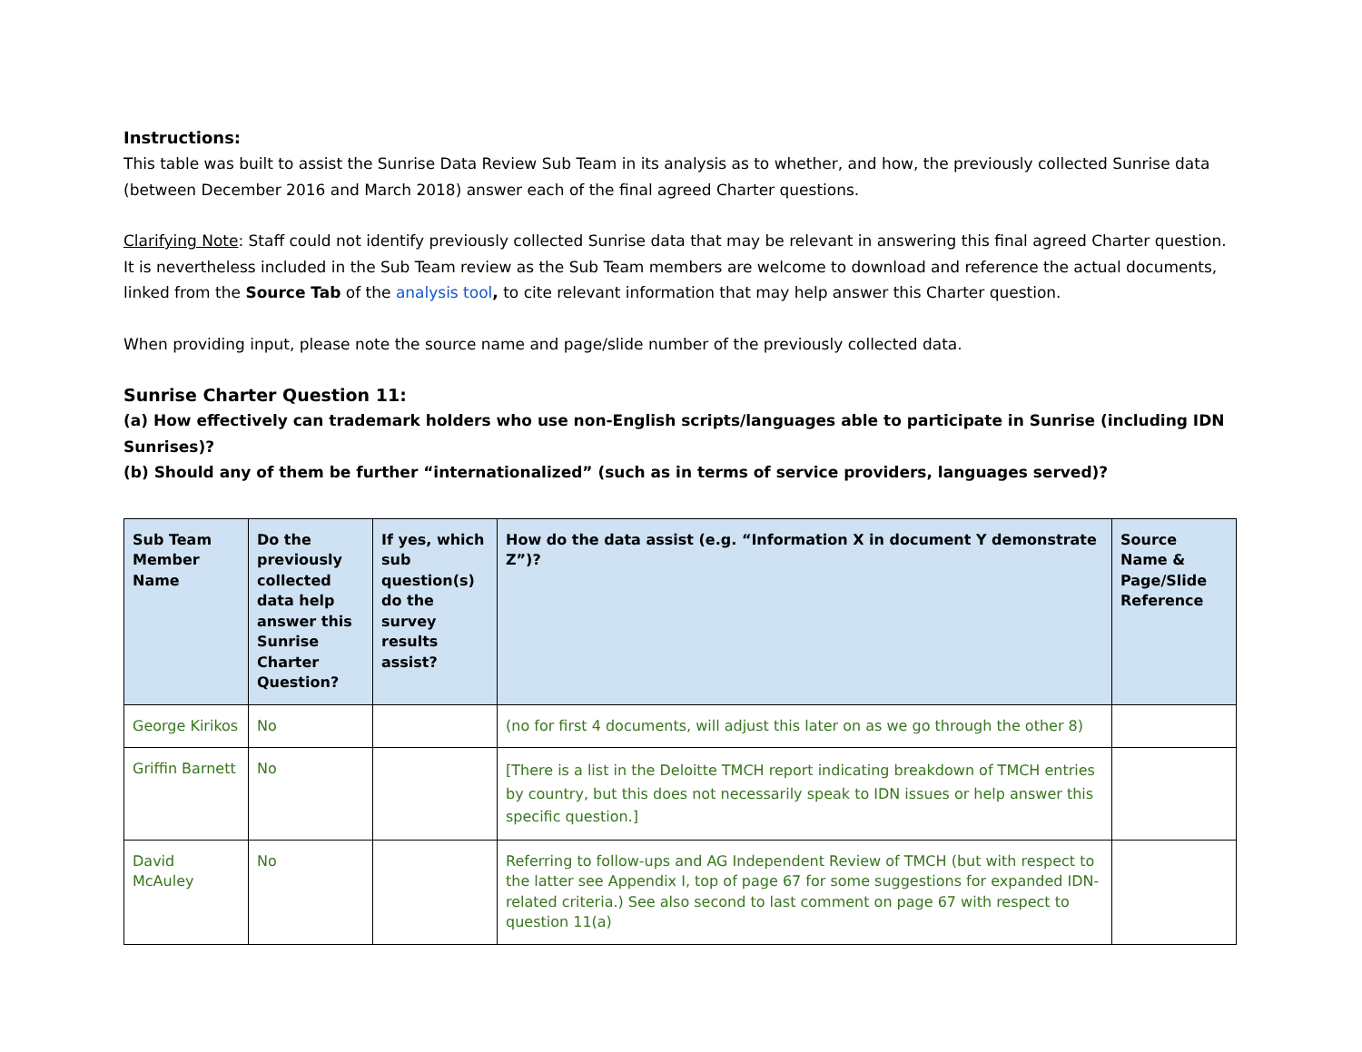Instructions:
This table was built to assist the Sunrise Data Review Sub Team in its analysis as to whether, and how, the previously collected Sunrise data (between December 2016 and March 2018) answer each of the final agreed Charter questions.
Clarifying Note: Staff could not identify previously collected Sunrise data that may be relevant in answering this final agreed Charter question. It is nevertheless included in the Sub Team review as the Sub Team members are welcome to download and reference the actual documents, linked from the Source Tab of the analysis tool, to cite relevant information that may help answer this Charter question.
When providing input, please note the source name and page/slide number of the previously collected data.
Sunrise Charter Question 11:
(a) How effectively can trademark holders who use non-English scripts/languages able to participate in Sunrise (including IDN Sunrises)?
(b) Should any of them be further “internationalized” (such as in terms of service providers, languages served)?
| Sub Team Member Name | Do the previously collected data help answer this Sunrise Charter Question? | If yes, which sub question(s) do the survey results assist? | How do the data assist (e.g. “Information X in document Y demonstrate Z”)? | Source Name & Page/Slide Reference |
| --- | --- | --- | --- | --- |
| George Kirikos | No | | (no for first 4 documents, will adjust this later on as we go through the other 8) | |
| Griffin Barnett | No | | [There is a list in the Deloitte TMCH report indicating breakdown of TMCH entries by country, but this does not necessarily speak to IDN issues or help answer this specific question.] | |
| David McAuley | No | | Referring to follow-ups and AG Independent Review of TMCH (but with respect to the latter see Appendix I, top of page 67 for some suggestions for expanded IDN-related criteria.) See also second to last comment on page 67 with respect to question 11(a) | |